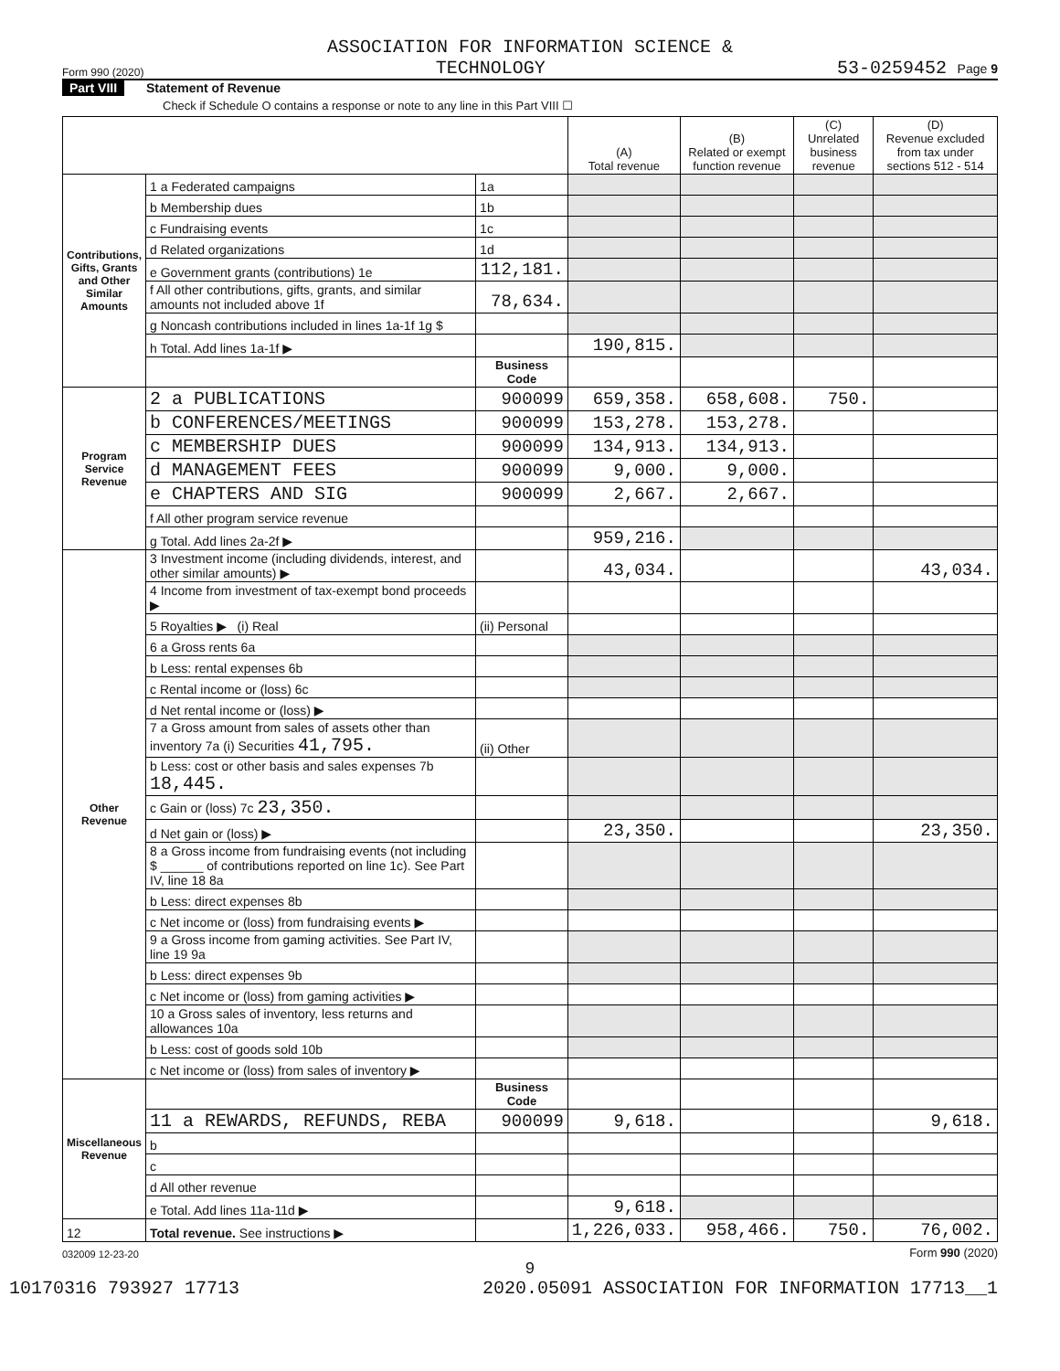ASSOCIATION FOR INFORMATION SCIENCE &
Form 990 (2020) TECHNOLOGY 53-0259452 Page 9
Part VIII Statement of Revenue
Check if Schedule O contains a response or note to any line in this Part VIII ☐
| | | | (A) Total revenue | (B) Related or exempt function revenue | (C) Unrelated business revenue | (D) Revenue excluded from tax under sections 512 - 514 |
| --- | --- | --- | --- | --- | --- | --- |
| Contributions, Gifts, Grants and Other Similar Amounts | 1 a Federated campaigns | 1a | | | | |
| | b Membership dues | 1b | | | | |
| | c Fundraising events | 1c | | | | |
| | d Related organizations | 1d | | | | |
| | e Government grants (contributions) 1e | 112,181. | | | | |
| | f All other contributions, gifts, grants, and similar amounts not included above 1f | 78,634. | | | | |
| | g Noncash contributions included in lines 1a-1f 1g $ | | | | | |
| | h Total. Add lines 1a-1f ▶ | | 190,815. | | | |
| | | Business Code | | | | |
| Program Service Revenue | 2 a PUBLICATIONS | 900099 | 659,358. | 658,608. | 750. | |
| | b CONFERENCES/MEETINGS | 900099 | 153,278. | 153,278. | | |
| | c MEMBERSHIP DUES | 900099 | 134,913. | 134,913. | | |
| | d MANAGEMENT FEES | 900099 | 9,000. | 9,000. | | |
| | e CHAPTERS AND SIG | 900099 | 2,667. | 2,667. | | |
| | f All other program service revenue | | | | | |
| | g Total. Add lines 2a-2f ▶ | | 959,216. | | | |
| Other Revenue | 3 Investment income (including dividends, interest, and other similar amounts) ▶ | | 43,034. | | | 43,034. |
| | 4 Income from investment of tax-exempt bond proceeds ▶ | | | | | |
| | 5 Royalties ▶ (i) Real | (ii) Personal | | | | |
| | 6 a Gross rents 6a | | | | | |
| | b Less: rental expenses 6b | | | | | |
| | c Rental income or (loss) 6c | | | | | |
| | d Net rental income or (loss) ▶ | | | | | |
| | 7 a Gross amount from sales of assets other than inventory 7a (i) Securities 41,795. | (ii) Other | | | | |
| | b Less: cost or other basis and sales expenses 7b 18,445. | | | | | |
| | c Gain or (loss) 7c 23,350. | | | | | |
| | d Net gain or (loss) ▶ | | 23,350. | | | 23,350. |
| | 8 a Gross income from fundraising events (not including $ ______ of contributions reported on line 1c). See Part IV, line 18 8a | | | | | |
| | b Less: direct expenses 8b | | | | | |
| | c Net income or (loss) from fundraising events ▶ | | | | | |
| | 9 a Gross income from gaming activities. See Part IV, line 19 9a | | | | | |
| | b Less: direct expenses 9b | | | | | |
| | c Net income or (loss) from gaming activities ▶ | | | | | |
| | 10 a Gross sales of inventory, less returns and allowances 10a | | | | | |
| | b Less: cost of goods sold 10b | | | | | |
| | c Net income or (loss) from sales of inventory ▶ | | | | | |
| Miscellaneous Revenue | | Business Code | | | | |
| | 11 a REWARDS, REFUNDS, REBA | 900099 | 9,618. | | | 9,618. |
| | b | | | | | |
| | c | | | | | |
| | d All other revenue | | | | | |
| | e Total. Add lines 11a-11d ▶ | | 9,618. | | | |
| 12 | Total revenue. See instructions ▶ | | 1,226,033. | 958,466. | 750. | 76,002. |
032009 12-23-20 Form 990 (2020)
9
10170316 793927 17713 2020.05091 ASSOCIATION FOR INFORMATION 17713__1